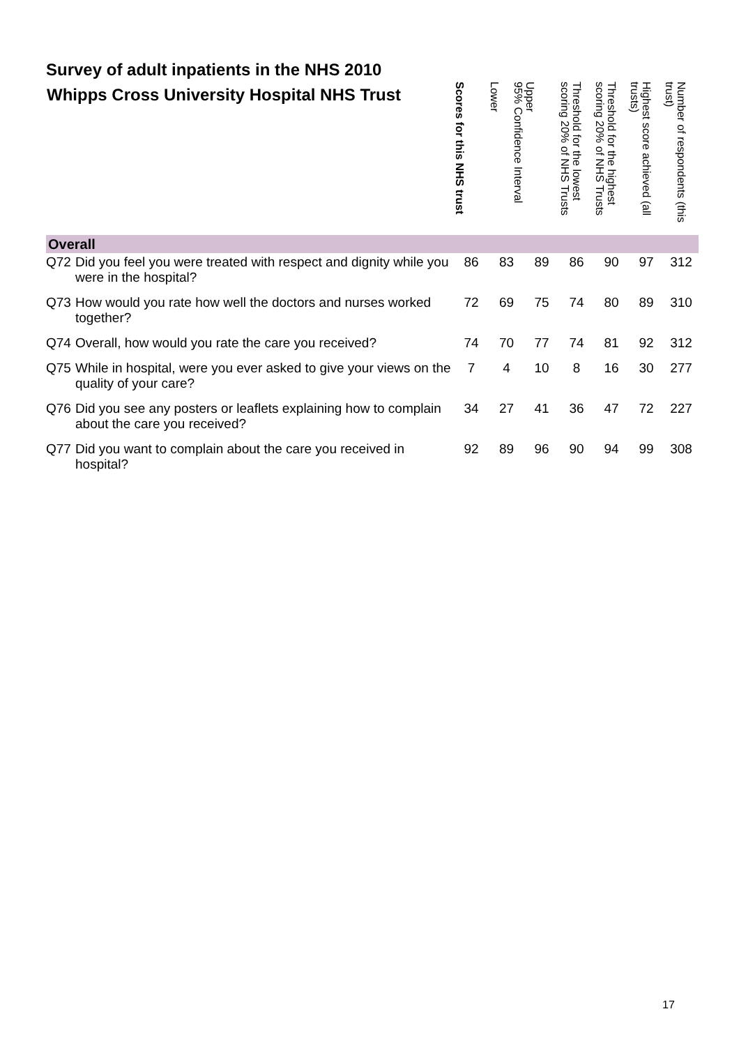Survey of adult inpatients in the NHS 2010
| Whipps Cross University Hospital NHS Trust | | Scores for this NHS trust | 95% Confidence Interval Lower | Upper | Threshold for the lowest scoring 20% of NHS Trusts | Threshold for the highest scoring 20% of NHS Trusts | Highest score achieved (all trusts) | Number of respondents (this trust) |
| --- | --- | --- | --- | --- | --- | --- | --- | --- |
| Overall | | | | | | | | |
| Q72 | Did you feel you were treated with respect and dignity while you were in the hospital? | 86 | 83 | 89 | 86 | 90 | 97 | 312 |
| Q73 | How would you rate how well the doctors and nurses worked together? | 72 | 69 | 75 | 74 | 80 | 89 | 310 |
| Q74 | Overall, how would you rate the care you received? | 74 | 70 | 77 | 74 | 81 | 92 | 312 |
| Q75 | While in hospital, were you ever asked to give your views on the quality of your care? | 7 | 4 | 10 | 8 | 16 | 30 | 277 |
| Q76 | Did you see any posters or leaflets explaining how to complain about the care you received? | 34 | 27 | 41 | 36 | 47 | 72 | 227 |
| Q77 | Did you want to complain about the care you received in hospital? | 92 | 89 | 96 | 90 | 94 | 99 | 308 |
17